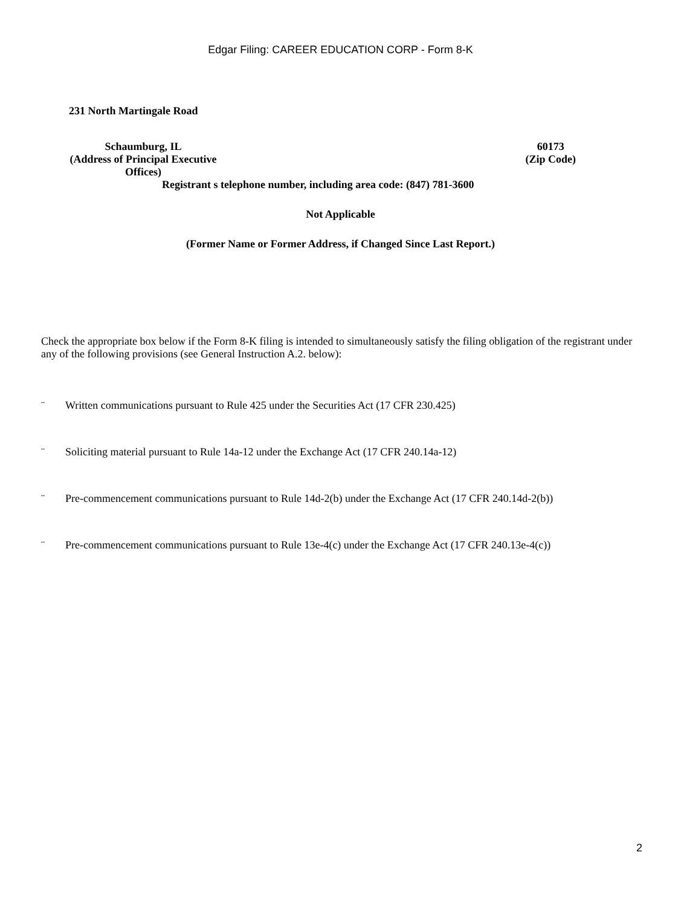Edgar Filing: CAREER EDUCATION CORP - Form 8-K
231 North Martingale Road
Schaumburg, IL
(Address of Principal Executive Offices)
60173
(Zip Code)
Registrant s telephone number, including area code: (847) 781-3600
Not Applicable
(Former Name or Former Address, if Changed Since Last Report.)
Check the appropriate box below if the Form 8-K filing is intended to simultaneously satisfy the filing obligation of the registrant under any of the following provisions (see General Instruction A.2. below):
¨ Written communications pursuant to Rule 425 under the Securities Act (17 CFR 230.425)
¨ Soliciting material pursuant to Rule 14a-12 under the Exchange Act (17 CFR 240.14a-12)
¨ Pre-commencement communications pursuant to Rule 14d-2(b) under the Exchange Act (17 CFR 240.14d-2(b))
¨ Pre-commencement communications pursuant to Rule 13e-4(c) under the Exchange Act (17 CFR 240.13e-4(c))
2